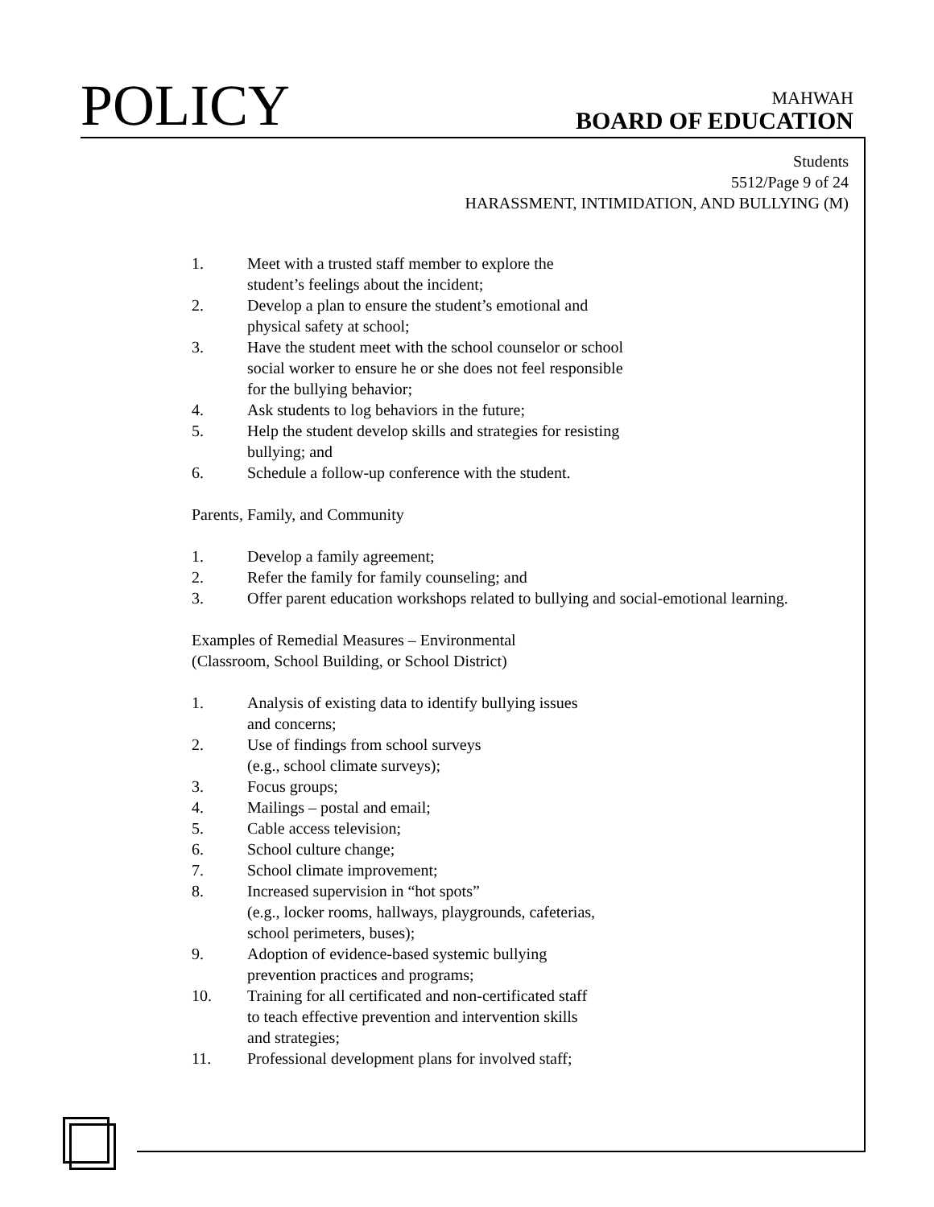POLICY
MAHWAH
BOARD OF EDUCATION
Students
5512/Page 9 of 24
HARASSMENT, INTIMIDATION, AND BULLYING (M)
1. Meet with a trusted staff member to explore the
student’s feelings about the incident;
2. Develop a plan to ensure the student’s emotional and
physical safety at school;
3. Have the student meet with the school counselor or school
social worker to ensure he or she does not feel responsible
for the bullying behavior;
4. Ask students to log behaviors in the future;
5. Help the student develop skills and strategies for resisting
bullying; and
6. Schedule a follow-up conference with the student.
Parents, Family, and Community
1. Develop a family agreement;
2. Refer the family for family counseling; and
3. Offer parent education workshops related to bullying and social-emotional learning.
Examples of Remedial Measures – Environmental
(Classroom, School Building, or School District)
1. Analysis of existing data to identify bullying issues
and concerns;
2. Use of findings from school surveys
(e.g., school climate surveys);
3. Focus groups;
4. Mailings – postal and email;
5. Cable access television;
6. School culture change;
7. School climate improvement;
8. Increased supervision in “hot spots”
(e.g., locker rooms, hallways, playgrounds, cafeterias,
school perimeters, buses);
9. Adoption of evidence-based systemic bullying
prevention practices and programs;
10. Training for all certificated and non-certificated staff
to teach effective prevention and intervention skills
and strategies;
11. Professional development plans for involved staff;